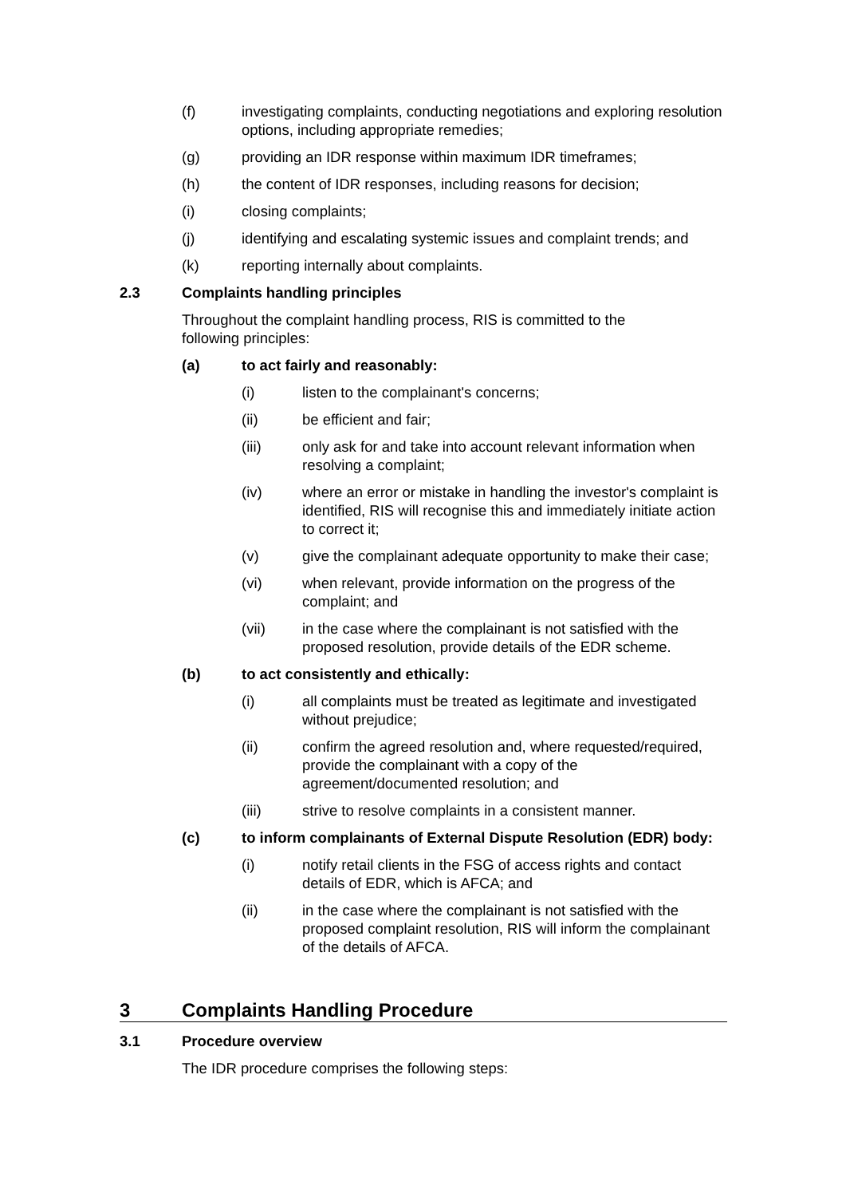(f) investigating complaints, conducting negotiations and exploring resolution options, including appropriate remedies;
(g) providing an IDR response within maximum IDR timeframes;
(h) the content of IDR responses, including reasons for decision;
(i) closing complaints;
(j) identifying and escalating systemic issues and complaint trends; and
(k) reporting internally about complaints.
2.3 Complaints handling principles
Throughout the complaint handling process, RIS is committed to the following principles:
(a) to act fairly and reasonably:
(i) listen to the complainant's concerns;
(ii) be efficient and fair;
(iii) only ask for and take into account relevant information when resolving a complaint;
(iv) where an error or mistake in handling the investor's complaint is identified, RIS will recognise this and immediately initiate action to correct it;
(v) give the complainant adequate opportunity to make their case;
(vi) when relevant, provide information on the progress of the complaint; and
(vii) in the case where the complainant is not satisfied with the proposed resolution, provide details of the EDR scheme.
(b) to act consistently and ethically:
(i) all complaints must be treated as legitimate and investigated without prejudice;
(ii) confirm the agreed resolution and, where requested/required, provide the complainant with a copy of the agreement/documented resolution; and
(iii) strive to resolve complaints in a consistent manner.
(c) to inform complainants of External Dispute Resolution (EDR) body:
(i) notify retail clients in the FSG of access rights and contact details of EDR, which is AFCA; and
(ii) in the case where the complainant is not satisfied with the proposed complaint resolution, RIS will inform the complainant of the details of AFCA.
3 Complaints Handling Procedure
3.1 Procedure overview
The IDR procedure comprises the following steps: